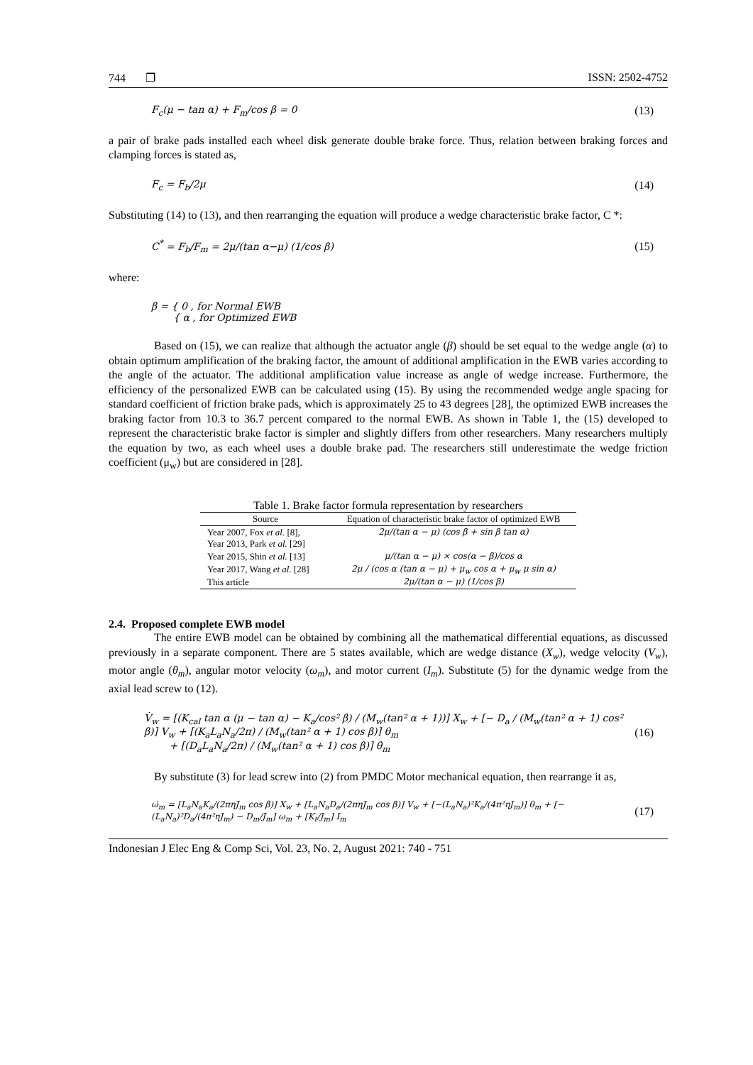744 ❐ ISSN: 2502-4752
F<sub>c</sub>(μ − tan α) + F<sub>m</sub>/cos β = 0 (13)
a pair of brake pads installed each wheel disk generate double brake force. Thus, relation between braking forces and clamping forces is stated as,
F<sub>c</sub> = F<sub>b</sub>/2μ (14)
Substituting (14) to (13), and then rearranging the equation will produce a wedge characteristic brake factor, C *:
C<sup>*</sup> = F<sub>b</sub>/F<sub>m</sub> = 2μ/(tan α−μ) (1/cos β) (15)
where:
β = { 0 , for Normal EWB
{ α , for Optimized EWB
Based on (15), we can realize that although the actuator angle (β) should be set equal to the wedge angle (α) to obtain optimum amplification of the braking factor, the amount of additional amplification in the EWB varies according to the angle of the actuator. The additional amplification value increase as angle of wedge increase. Furthermore, the efficiency of the personalized EWB can be calculated using (15). By using the recommended wedge angle spacing for standard coefficient of friction brake pads, which is approximately 25 to 43 degrees [28], the optimized EWB increases the braking factor from 10.3 to 36.7 percent compared to the normal EWB. As shown in Table 1, the (15) developed to represent the characteristic brake factor is simpler and slightly differs from other researchers. Many researchers multiply the equation by two, as each wheel uses a double brake pad. The researchers still underestimate the wedge friction coefficient (μ<sub>w</sub>) but are considered in [28].
Table 1. Brake factor formula representation by researchers
| Source | Equation of characteristic brake factor of optimized EWB |
| --- | --- |
| Year 2007, Fox et al. [8], Year 2013, Park et al. [29] | 2μ/(tan α − μ) (cos β + sin β tan α) |
| Year 2015, Shin et al. [13] | μ/(tan α − μ) × cos(α − β)/cos α |
| Year 2017, Wang et al. [28] | 2μ / (cos α (tan α − μ) + μ<sub>w</sub> cos α + μ<sub>w</sub> μ sin α) |
| This article | 2μ/(tan α − μ) (1/cos β) |
2.4. Proposed complete EWB model
The entire EWB model can be obtained by combining all the mathematical differential equations, as discussed previously in a separate component. There are 5 states available, which are wedge distance (X<sub>w</sub>), wedge velocity (V<sub>w</sub>), motor angle (θ<sub>m</sub>), angular motor velocity (ω<sub>m</sub>), and motor current (I<sub>m</sub>). Substitute (5) for the dynamic wedge from the axial lead screw to (12).
V̇<sub>w</sub> = [(K<sub>cal</sub> tan α (μ − tan α) − K<sub>a</sub>/cos² β) / (M<sub>w</sub>(tan² α + 1))] X<sub>w</sub> + [− D<sub>a</sub> / (M<sub>w</sub>(tan² α + 1) cos² β)] V<sub>w</sub> + [(K<sub>a</sub>L<sub>a</sub>N<sub>a</sub>/2π) / (M<sub>w</sub>(tan² α + 1) cos β)] θ<sub>m</sub>
+ [(D<sub>a</sub>L<sub>a</sub>N<sub>a</sub>/2π) / (M<sub>w</sub>(tan² α + 1) cos β)] θ̇<sub>m</sub> (16)
By substitute (3) for lead screw into (2) from PMDC Motor mechanical equation, then rearrange it as,
ω̇<sub>m</sub> = [L<sub>a</sub>N<sub>a</sub>K<sub>a</sub>/(2πηJ<sub>m</sub> cos β)] X<sub>w</sub> + [L<sub>a</sub>N<sub>a</sub>D<sub>a</sub>/(2πηJ<sub>m</sub> cos β)] V<sub>w</sub> + [−(L<sub>a</sub>N<sub>a</sub>)²K<sub>a</sub>/(4π²ηJ<sub>m</sub>)] θ<sub>m</sub> + [−(L<sub>a</sub>N<sub>a</sub>)²D<sub>a</sub>/(4π²ηJ<sub>m</sub>) − D<sub>m</sub>/J<sub>m</sub>] ω<sub>m</sub> + [K<sub>t</sub>/J<sub>m</sub>] I<sub>m</sub> (17)
Indonesian J Elec Eng & Comp Sci, Vol. 23, No. 2, August 2021: 740 - 751